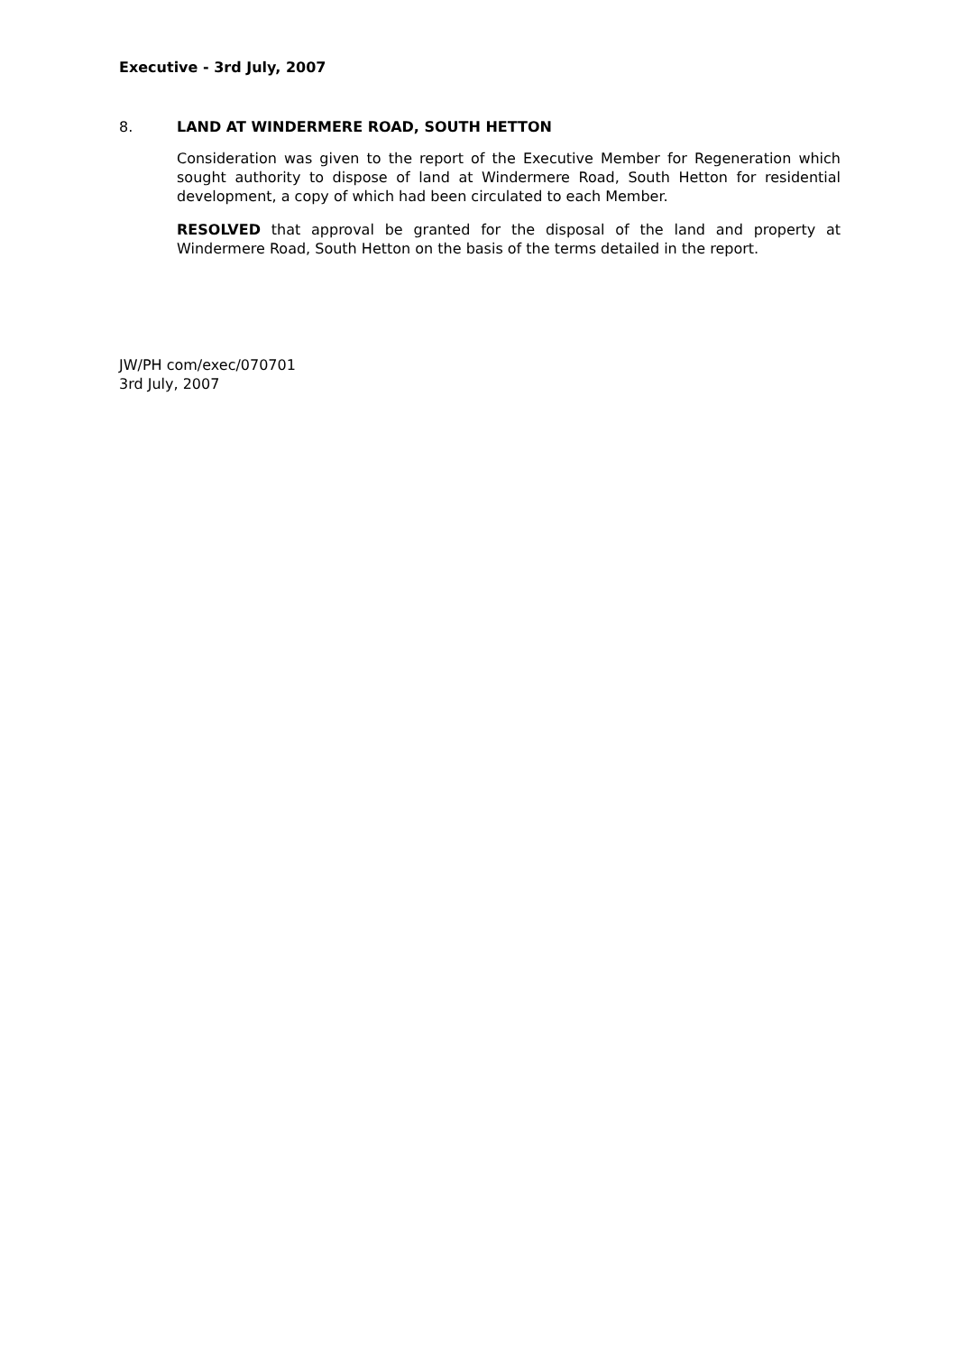Executive - 3rd July, 2007
8. LAND AT WINDERMERE ROAD, SOUTH HETTON
Consideration was given to the report of the Executive Member for Regeneration which sought authority to dispose of land at Windermere Road, South Hetton for residential development, a copy of which had been circulated to each Member.
RESOLVED that approval be granted for the disposal of the land and property at Windermere Road, South Hetton on the basis of the terms detailed in the report.
JW/PH com/exec/070701
3rd July, 2007